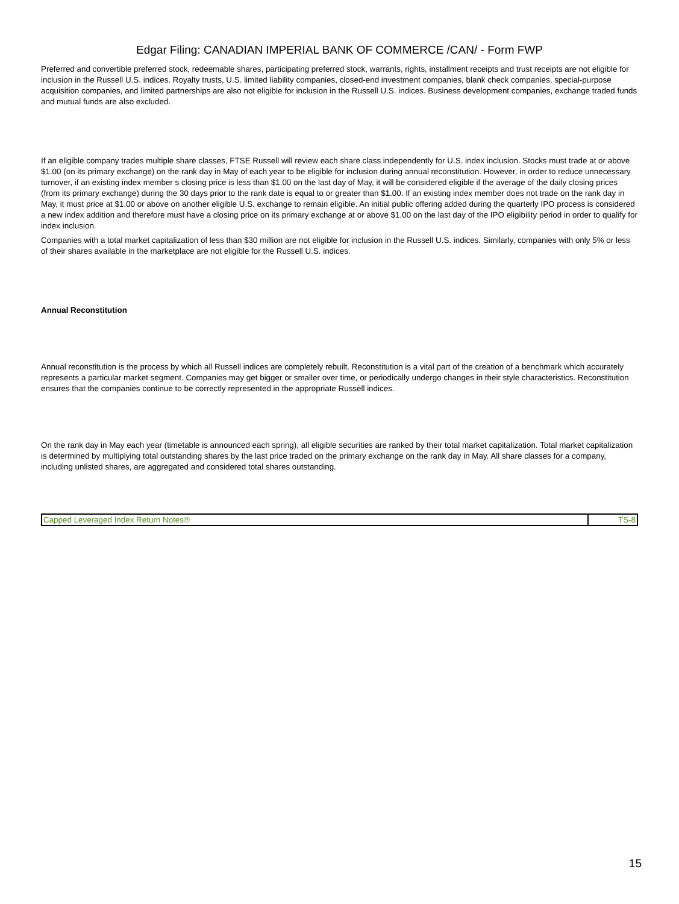Edgar Filing: CANADIAN IMPERIAL BANK OF COMMERCE /CAN/ - Form FWP
Preferred and convertible preferred stock, redeemable shares, participating preferred stock, warrants, rights, installment receipts and trust receipts are not eligible for inclusion in the Russell U.S. indices. Royalty trusts, U.S. limited liability companies, closed-end investment companies, blank check companies, special-purpose acquisition companies, and limited partnerships are also not eligible for inclusion in the Russell U.S. indices. Business development companies, exchange traded funds and mutual funds are also excluded.
If an eligible company trades multiple share classes, FTSE Russell will review each share class independently for U.S. index inclusion. Stocks must trade at or above $1.00 (on its primary exchange) on the rank day in May of each year to be eligible for inclusion during annual reconstitution. However, in order to reduce unnecessary turnover, if an existing index member s closing price is less than $1.00 on the last day of May, it will be considered eligible if the average of the daily closing prices (from its primary exchange) during the 30 days prior to the rank date is equal to or greater than $1.00. If an existing index member does not trade on the rank day in May, it must price at $1.00 or above on another eligible U.S. exchange to remain eligible. An initial public offering added during the quarterly IPO process is considered a new index addition and therefore must have a closing price on its primary exchange at or above $1.00 on the last day of the IPO eligibility period in order to qualify for index inclusion.
Companies with a total market capitalization of less than $30 million are not eligible for inclusion in the Russell U.S. indices. Similarly, companies with only 5% or less of their shares available in the marketplace are not eligible for the Russell U.S. indices.
Annual Reconstitution
Annual reconstitution is the process by which all Russell indices are completely rebuilt. Reconstitution is a vital part of the creation of a benchmark which accurately represents a particular market segment. Companies may get bigger or smaller over time, or periodically undergo changes in their style characteristics. Reconstitution ensures that the companies continue to be correctly represented in the appropriate Russell indices.
On the rank day in May each year (timetable is announced each spring), all eligible securities are ranked by their total market capitalization. Total market capitalization is determined by multiplying total outstanding shares by the last price traded on the primary exchange on the rank day in May. All share classes for a company, including unlisted shares, are aggregated and considered total shares outstanding.
| Capped Leveraged Index Return Notes® | TS-8 |
15